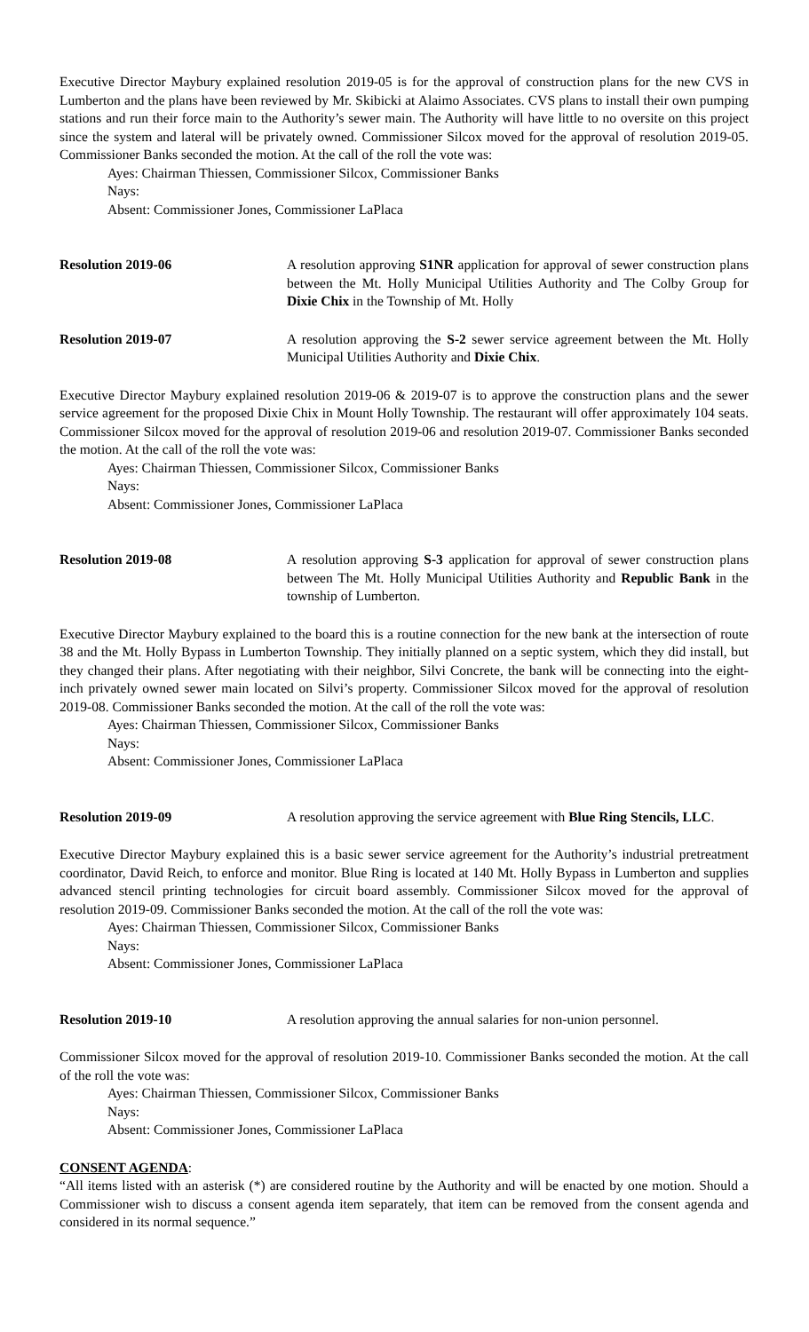Executive Director Maybury explained resolution 2019-05 is for the approval of construction plans for the new CVS in Lumberton and the plans have been reviewed by Mr. Skibicki at Alaimo Associates. CVS plans to install their own pumping stations and run their force main to the Authority’s sewer main. The Authority will have little to no oversite on this project since the system and lateral will be privately owned. Commissioner Silcox moved for the approval of resolution 2019-05. Commissioner Banks seconded the motion. At the call of the roll the vote was:
Ayes: Chairman Thiessen, Commissioner Silcox, Commissioner Banks
Nays:
Absent: Commissioner Jones, Commissioner LaPlaca
Resolution 2019-06 A resolution approving S1NR application for approval of sewer construction plans between the Mt. Holly Municipal Utilities Authority and The Colby Group for Dixie Chix in the Township of Mt. Holly
Resolution 2019-07 A resolution approving the S-2 sewer service agreement between the Mt. Holly Municipal Utilities Authority and Dixie Chix.
Executive Director Maybury explained resolution 2019-06 & 2019-07 is to approve the construction plans and the sewer service agreement for the proposed Dixie Chix in Mount Holly Township. The restaurant will offer approximately 104 seats. Commissioner Silcox moved for the approval of resolution 2019-06 and resolution 2019-07. Commissioner Banks seconded the motion. At the call of the roll the vote was:
Ayes: Chairman Thiessen, Commissioner Silcox, Commissioner Banks
Nays:
Absent: Commissioner Jones, Commissioner LaPlaca
Resolution 2019-08 A resolution approving S-3 application for approval of sewer construction plans between The Mt. Holly Municipal Utilities Authority and Republic Bank in the township of Lumberton.
Executive Director Maybury explained to the board this is a routine connection for the new bank at the intersection of route 38 and the Mt. Holly Bypass in Lumberton Township. They initially planned on a septic system, which they did install, but they changed their plans. After negotiating with their neighbor, Silvi Concrete, the bank will be connecting into the eight-inch privately owned sewer main located on Silvi’s property. Commissioner Silcox moved for the approval of resolution 2019-08. Commissioner Banks seconded the motion. At the call of the roll the vote was:
Ayes: Chairman Thiessen, Commissioner Silcox, Commissioner Banks
Nays:
Absent: Commissioner Jones, Commissioner LaPlaca
Resolution 2019-09 A resolution approving the service agreement with Blue Ring Stencils, LLC.
Executive Director Maybury explained this is a basic sewer service agreement for the Authority’s industrial pretreatment coordinator, David Reich, to enforce and monitor. Blue Ring is located at 140 Mt. Holly Bypass in Lumberton and supplies advanced stencil printing technologies for circuit board assembly. Commissioner Silcox moved for the approval of resolution 2019-09. Commissioner Banks seconded the motion. At the call of the roll the vote was:
Ayes: Chairman Thiessen, Commissioner Silcox, Commissioner Banks
Nays:
Absent: Commissioner Jones, Commissioner LaPlaca
Resolution 2019-10 A resolution approving the annual salaries for non-union personnel.
Commissioner Silcox moved for the approval of resolution 2019-10. Commissioner Banks seconded the motion. At the call of the roll the vote was:
Ayes: Chairman Thiessen, Commissioner Silcox, Commissioner Banks
Nays:
Absent: Commissioner Jones, Commissioner LaPlaca
CONSENT AGENDA:
“All items listed with an asterisk (*) are considered routine by the Authority and will be enacted by one motion. Should a Commissioner wish to discuss a consent agenda item separately, that item can be removed from the consent agenda and considered in its normal sequence.”